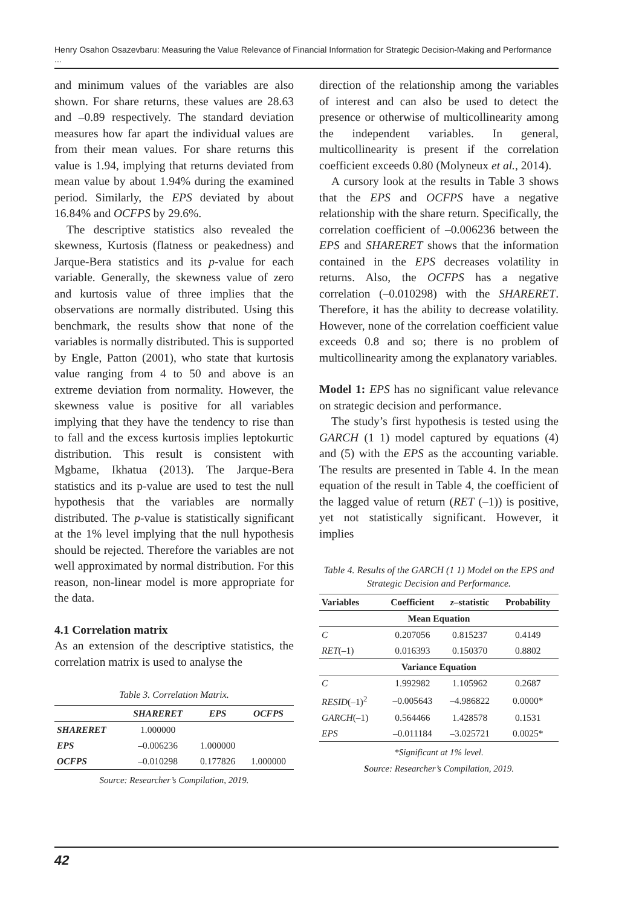Henry Osahon Osazevbaru: Measuring the Value Relevance of Financial Information for Strategic Decision-Making and Performance ...
and minimum values of the variables are also shown. For share returns, these values are 28.63 and –0.89 respectively. The standard deviation measures how far apart the individual values are from their mean values. For share returns this value is 1.94, implying that returns deviated from mean value by about 1.94% during the examined period. Similarly, the EPS deviated by about 16.84% and OCFPS by 29.6%.
The descriptive statistics also revealed the skewness, Kurtosis (flatness or peakedness) and Jarque-Bera statistics and its p-value for each variable. Generally, the skewness value of zero and kurtosis value of three implies that the observations are normally distributed. Using this benchmark, the results show that none of the variables is normally distributed. This is supported by Engle, Patton (2001), who state that kurtosis value ranging from 4 to 50 and above is an extreme deviation from normality. However, the skewness value is positive for all variables implying that they have the tendency to rise than to fall and the excess kurtosis implies leptokurtic distribution. This result is consistent with Mgbame, Ikhatua (2013). The Jarque-Bera statistics and its p-value are used to test the null hypothesis that the variables are normally distributed. The p-value is statistically significant at the 1% level implying that the null hypothesis should be rejected. Therefore the variables are not well approximated by normal distribution. For this reason, non-linear model is more appropriate for the data.
4.1 Correlation matrix
As an extension of the descriptive statistics, the correlation matrix is used to analyse the
Table 3. Correlation Matrix.
| | SHARERET | EPS | OCFPS |
| --- | --- | --- | --- |
| SHARERET | 1.000000 | | |
| EPS | –0.006236 | 1.000000 | |
| OCFPS | –0.010298 | 0.177826 | 1.000000 |
Source: Researcher’s Compilation, 2019.
direction of the relationship among the variables of interest and can also be used to detect the presence or otherwise of multicollinearity among the independent variables. In general, multicollinearity is present if the correlation coefficient exceeds 0.80 (Molyneux et al., 2014).
A cursory look at the results in Table 3 shows that the EPS and OCFPS have a negative relationship with the share return. Specifically, the correlation coefficient of –0.006236 between the EPS and SHARERET shows that the information contained in the EPS decreases volatility in returns. Also, the OCFPS has a negative correlation (–0.010298) with the SHARERET. Therefore, it has the ability to decrease volatility. However, none of the correlation coefficient value exceeds 0.8 and so; there is no problem of multicollinearity among the explanatory variables.
Model 1: EPS has no significant value relevance on strategic decision and performance.
The study’s first hypothesis is tested using the GARCH (1 1) model captured by equations (4) and (5) with the EPS as the accounting variable. The results are presented in Table 4. In the mean equation of the result in Table 4, the coefficient of the lagged value of return (RET (–1)) is positive, yet not statistically significant. However, it implies
Table 4. Results of the GARCH (1 1) Model on the EPS and Strategic Decision and Performance.
| Variables | Coefficient | z –statistic | Probability |
| --- | --- | --- | --- |
| Mean Equation | | | |
| C | 0.207056 | 0.815237 | 0.4149 |
| RET (–1) | 0.016393 | 0.150370 | 0.8802 |
| Variance Equation | | | |
| C | 1.992982 | 1.105962 | 0.2687 |
| RESID (–1)<sup>2</sup> | –0.005643 | –4.986822 | 0.0000* |
| GARCH (–1) | 0.564466 | 1.428578 | 0.1531 |
| EPS | –0.011184 | –3.025721 | 0.0025* |
*Significant at 1% level.
Source: Researcher’s Compilation, 2019.
42